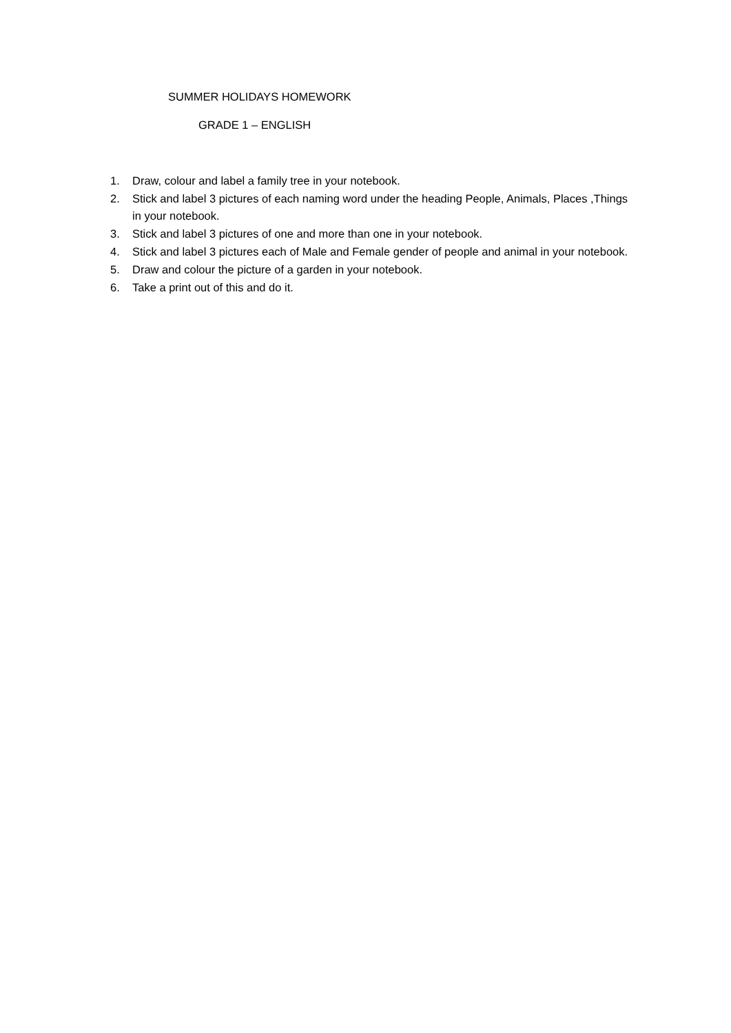SUMMER HOLIDAYS HOMEWORK
GRADE 1 – ENGLISH
1. Draw, colour and label a family tree in your notebook.
2. Stick and label 3 pictures of each naming word under the heading People, Animals, Places ,Things in your notebook.
3. Stick and label 3 pictures of one and more than one in your notebook.
4. Stick and label 3 pictures each of Male and Female gender of people and animal in your notebook.
5. Draw and colour the picture of a garden in your notebook.
6. Take a print out of this and do it.